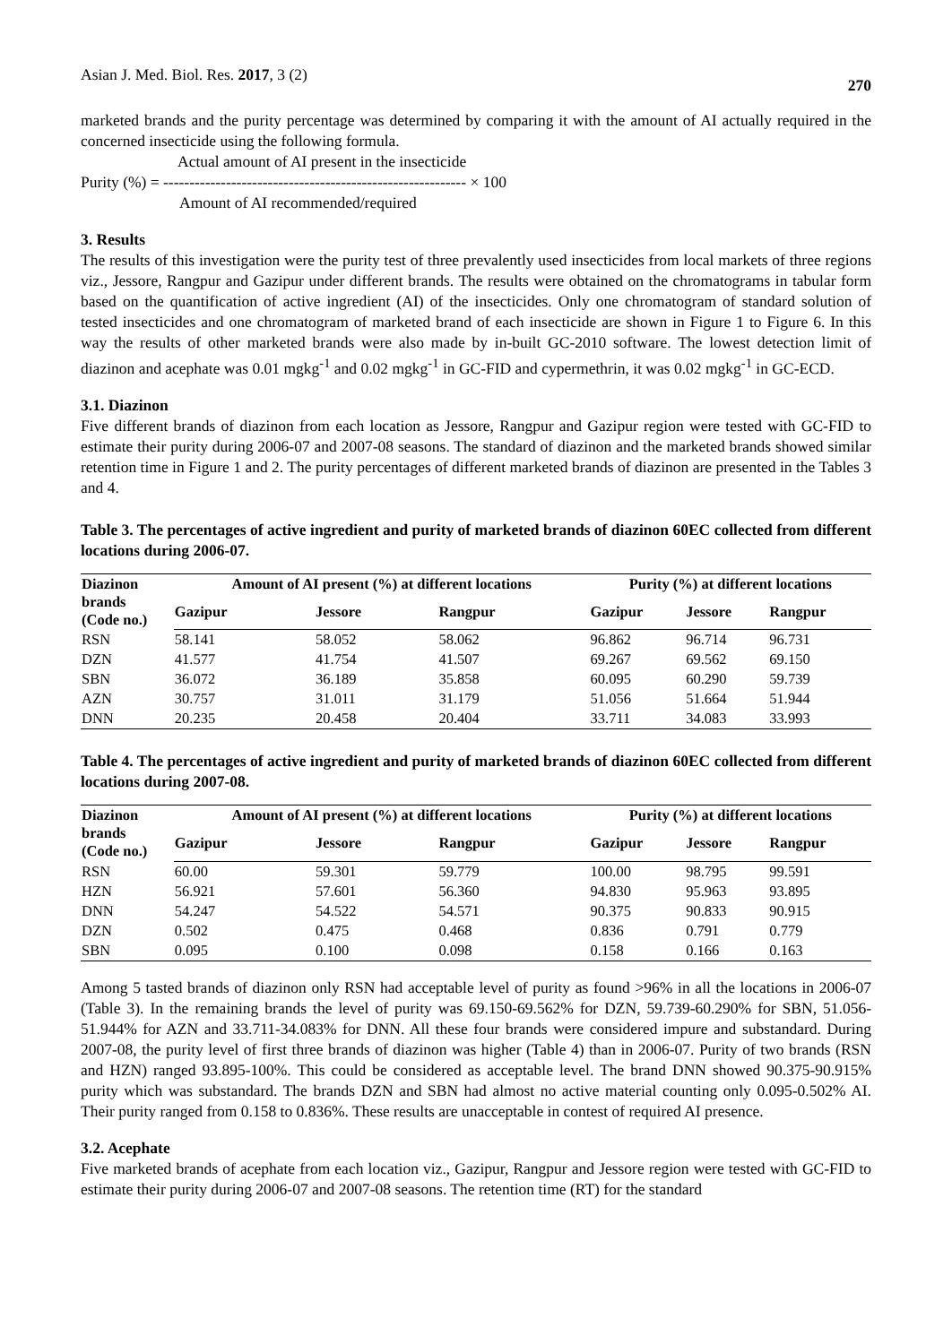Asian J. Med. Biol. Res. 2017, 3 (2)
270
marketed brands and the purity percentage was determined by comparing it with the amount of AI actually required in the concerned insecticide using the following formula.
Actual amount of AI present in the insecticide
Purity (%) = ---------------------------------------------------------- × 100
Amount of AI recommended/required
3. Results
The results of this investigation were the purity test of three prevalently used insecticides from local markets of three regions viz., Jessore, Rangpur and Gazipur under different brands. The results were obtained on the chromatograms in tabular form based on the quantification of active ingredient (AI) of the insecticides. Only one chromatogram of standard solution of tested insecticides and one chromatogram of marketed brand of each insecticide are shown in Figure 1 to Figure 6. In this way the results of other marketed brands were also made by in-built GC-2010 software. The lowest detection limit of diazinon and acephate was 0.01 mgkg<sup>-1</sup> and 0.02 mgkg<sup>-1</sup> in GC-FID and cypermethrin, it was 0.02 mgkg<sup>-1</sup> in GC-ECD.
3.1. Diazinon
Five different brands of diazinon from each location as Jessore, Rangpur and Gazipur region were tested with GC-FID to estimate their purity during 2006-07 and 2007-08 seasons. The standard of diazinon and the marketed brands showed similar retention time in Figure 1 and 2. The purity percentages of different marketed brands of diazinon are presented in the Tables 3 and 4.
Table 3. The percentages of active ingredient and purity of marketed brands of diazinon 60EC collected from different locations during 2006-07.
| Diazinon brands (Code no.) | Amount of AI present (%) at different locations | | | Purity (%) at different locations | | |
| --- | --- | --- | --- | --- | --- | --- |
| | Gazipur | Jessore | Rangpur | Gazipur | Jessore | Rangpur |
| RSN | 58.141 | 58.052 | 58.062 | 96.862 | 96.714 | 96.731 |
| DZN | 41.577 | 41.754 | 41.507 | 69.267 | 69.562 | 69.150 |
| SBN | 36.072 | 36.189 | 35.858 | 60.095 | 60.290 | 59.739 |
| AZN | 30.757 | 31.011 | 31.179 | 51.056 | 51.664 | 51.944 |
| DNN | 20.235 | 20.458 | 20.404 | 33.711 | 34.083 | 33.993 |
Table 4. The percentages of active ingredient and purity of marketed brands of diazinon 60EC collected from different locations during 2007-08.
| Diazinon brands (Code no.) | Amount of AI present (%) at different locations | | | Purity (%) at different locations | | |
| --- | --- | --- | --- | --- | --- | --- |
| | Gazipur | Jessore | Rangpur | Gazipur | Jessore | Rangpur |
| RSN | 60.00 | 59.301 | 59.779 | 100.00 | 98.795 | 99.591 |
| HZN | 56.921 | 57.601 | 56.360 | 94.830 | 95.963 | 93.895 |
| DNN | 54.247 | 54.522 | 54.571 | 90.375 | 90.833 | 90.915 |
| DZN | 0.502 | 0.475 | 0.468 | 0.836 | 0.791 | 0.779 |
| SBN | 0.095 | 0.100 | 0.098 | 0.158 | 0.166 | 0.163 |
Among 5 tasted brands of diazinon only RSN had acceptable level of purity as found >96% in all the locations in 2006-07 (Table 3). In the remaining brands the level of purity was 69.150-69.562% for DZN, 59.739-60.290% for SBN, 51.056-51.944% for AZN and 33.711-34.083% for DNN. All these four brands were considered impure and substandard. During 2007-08, the purity level of first three brands of diazinon was higher (Table 4) than in 2006-07. Purity of two brands (RSN and HZN) ranged 93.895-100%. This could be considered as acceptable level. The brand DNN showed 90.375-90.915% purity which was substandard. The brands DZN and SBN had almost no active material counting only 0.095-0.502% AI. Their purity ranged from 0.158 to 0.836%. These results are unacceptable in contest of required AI presence.
3.2. Acephate
Five marketed brands of acephate from each location viz., Gazipur, Rangpur and Jessore region were tested with GC-FID to estimate their purity during 2006-07 and 2007-08 seasons. The retention time (RT) for the standard